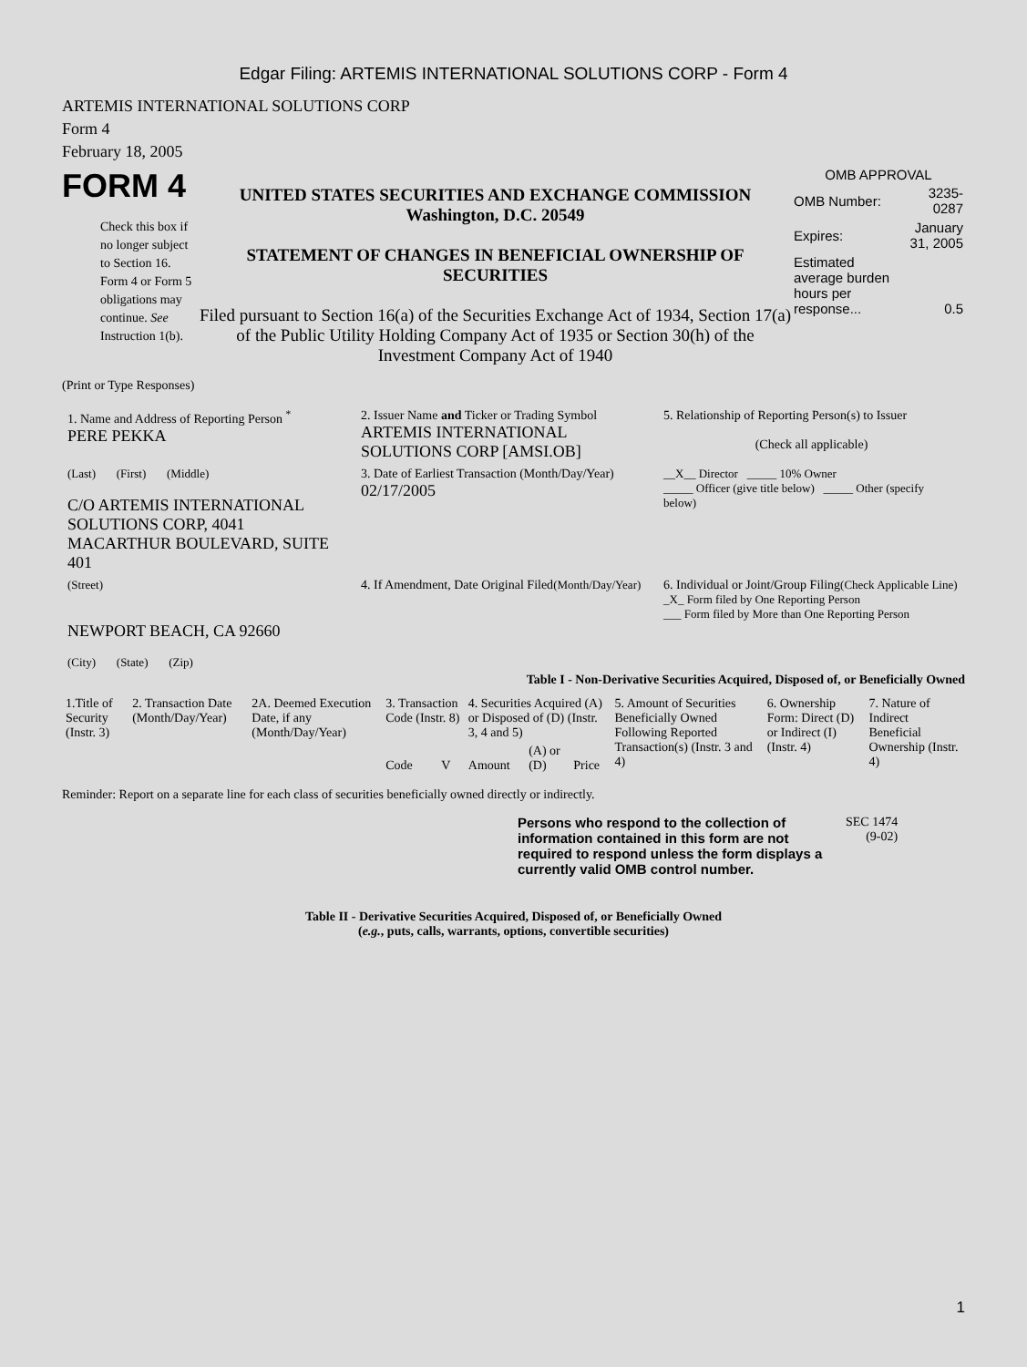Edgar Filing: ARTEMIS INTERNATIONAL SOLUTIONS CORP - Form 4
ARTEMIS INTERNATIONAL SOLUTIONS CORP
Form 4
February 18, 2005
FORM 4
Check this box if no longer subject to Section 16. Form 4 or Form 5 obligations may continue. See Instruction 1(b).
UNITED STATES SECURITIES AND EXCHANGE COMMISSION
Washington, D.C. 20549
STATEMENT OF CHANGES IN BENEFICIAL OWNERSHIP OF SECURITIES
Filed pursuant to Section 16(a) of the Securities Exchange Act of 1934, Section 17(a) of the Public Utility Holding Company Act of 1935 or Section 30(h) of the Investment Company Act of 1940
OMB APPROVAL
| OMB Number: | 3235-0287 |
| Expires: | January 31, 2005 |
| Estimated average burden hours per response... | 0.5 |
(Print or Type Responses)
| 1. Name and Address of Reporting Person <sup>*</sup> PERE PEKKA | 2. Issuer Name and Ticker or Trading Symbol ARTEMIS INTERNATIONAL SOLUTIONS CORP [AMSI.OB] | 5. Relationship of Reporting Person(s) to Issuer (Check all applicable) |
| (Last) (First) (Middle) C/O ARTEMIS INTERNATIONAL SOLUTIONS CORP, 4041 MACARTHUR BOULEVARD, SUITE 401 | 3. Date of Earliest Transaction (Month/Day/Year) 02/17/2005 | __X__ Director _____ 10% Owner _____ Officer (give title below) _____ Other (specify below) |
| (Street) NEWPORT BEACH, CA 92660 (City) (State) (Zip) | 4. If Amendment, Date Original Filed (Month/Day/Year) | 6. Individual or Joint/Group Filing (Check Applicable Line) _X_ Form filed by One Reporting Person ___ Form filed by More than One Reporting Person |
Table I - Non-Derivative Securities Acquired, Disposed of, or Beneficially Owned
| 1.Title of Security (Instr. 3) | 2. Transaction Date (Month/Day/Year) | 2A. Deemed Execution Date, if any (Month/Day/Year) | 3. Transaction Code (Instr. 8) | | 4. Securities Acquired (A) or Disposed of (D) (Instr. 3, 4 and 5) | | | 5. Amount of Securities Beneficially Owned Following Reported Transaction(s) (Instr. 3 and 4) | 6. Ownership Form: Direct (D) or Indirect (I) (Instr. 4) | 7. Nature of Indirect Beneficial Ownership (Instr. 4) |
| --- | --- | --- | --- | --- | --- | --- | --- | --- | --- | --- |
| | | | Code | V | Amount | (A) or (D) | Price | | | |
Reminder: Report on a separate line for each class of securities beneficially owned directly or indirectly.
Persons who respond to the collection of information contained in this form are not required to respond unless the form displays a currently valid OMB control number.
SEC 1474
(9-02)
Table II - Derivative Securities Acquired, Disposed of, or Beneficially Owned
(e.g., puts, calls, warrants, options, convertible securities)
1